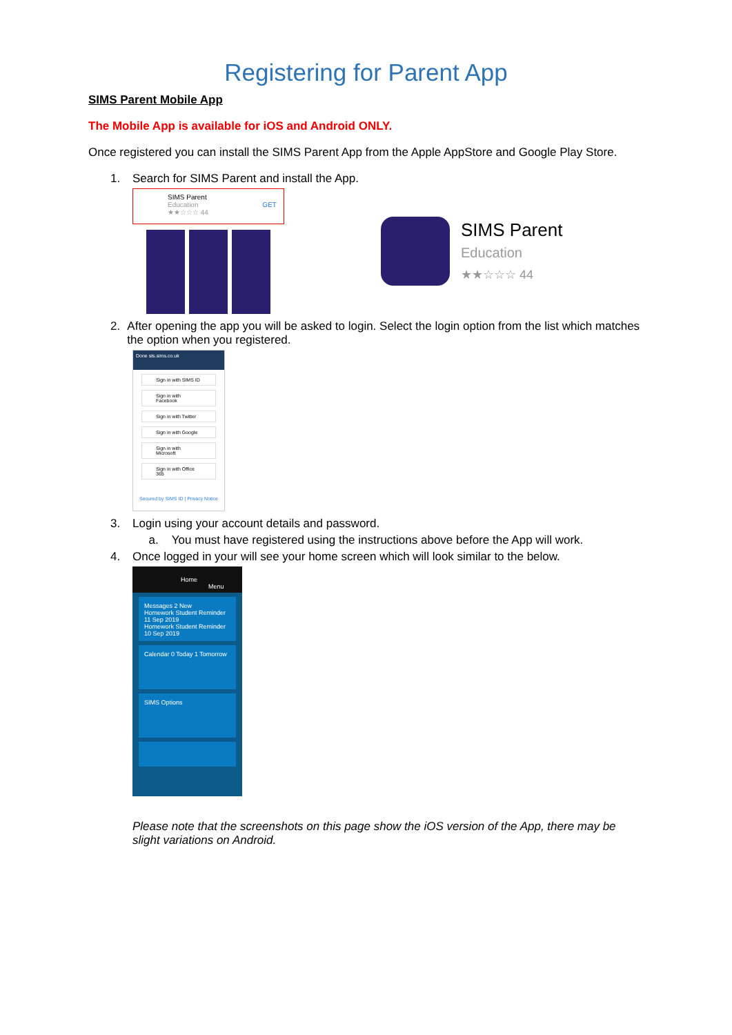Registering for Parent App
SIMS Parent Mobile App
The Mobile App is available for iOS and Android ONLY.
Once registered you can install the SIMS Parent App from the Apple AppStore and Google Play Store.
1. Search for SIMS Parent and install the App.
SIMS Parent
Education GET
★★☆☆☆ 44
SIMS Parent
Education
★★☆☆☆ 44
2. After opening the app you will be asked to login. Select the login option from the list which matches the option when you registered.
Done sts.sims.co.uk
Sign in with SIMS ID
Sign in with Facebook
Sign in with Twitter
Sign in with Google
Sign in with Microsoft
Sign in with Office 365
Secured by SIMS ID | Privacy Notice
3. Login using your account details and password.
a. You must have registered using the instructions above before the App will work.
4. Once logged in your will see your home screen which will look similar to the below.
Home Menu
Messages 2 New
Homework Student Reminder 11 Sep 2019
Homework Student Reminder 10 Sep 2019
Calendar 0 Today 1 Tomorrow
SIMS Options
Please note that the screenshots on this page show the iOS version of the App, there may be slight variations on Android.